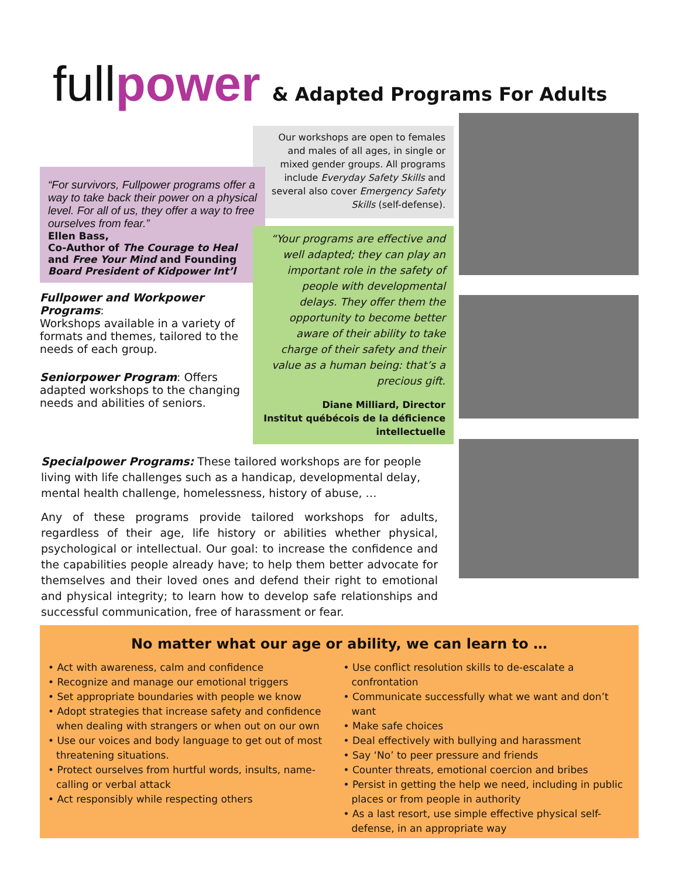fullpower & Adapted Programs For Adults
Our workshops are open to females and males of all ages, in single or mixed gender groups. All programs include Everyday Safety Skills and several also cover Emergency Safety Skills (self-defense).
“For survivors, Fullpower programs offer a way to take back their power on a physical level. For all of us, they offer a way to free ourselves from fear.”
Ellen Bass,
Co-Author of The Courage to Heal and Free Your Mind and Founding Board President of Kidpower Int’l
Fullpower and Workpower Programs:
Workshops available in a variety of formats and themes, tailored to the needs of each group.
Seniorpower Program: Offers adapted workshops to the changing needs and abilities of seniors.
“Your programs are effective and well adapted; they can play an important role in the safety of people with developmental delays. They offer them the opportunity to become better aware of their ability to take charge of their safety and their value as a human being: that’s a precious gift.
Diane Milliard, Director
Institut québécois de la déficience intellectuelle
Specialpower Programs: These tailored workshops are for people living with life challenges such as a handicap, developmental delay, mental health challenge, homelessness, history of abuse, …
Any of these programs provide tailored workshops for adults, regardless of their age, life history or abilities whether physical, psychological or intellectual. Our goal: to increase the confidence and the capabilities people already have; to help them better advocate for themselves and their loved ones and defend their right to emotional and physical integrity; to learn how to develop safe relationships and successful communication, free of harassment or fear.
No matter what our age or ability, we can learn to …
• Act with awareness, calm and confidence
• Recognize and manage our emotional triggers
• Set appropriate boundaries with people we know
• Adopt strategies that increase safety and confidence when dealing with strangers or when out on our own
• Use our voices and body language to get out of most threatening situations.
• Protect ourselves from hurtful words, insults, name-calling or verbal attack
• Act responsibly while respecting others
• Use conflict resolution skills to de-escalate a confrontation
• Communicate successfully what we want and don’t want
• Make safe choices
• Deal effectively with bullying and harassment
• Say ‘No’ to peer pressure and friends
• Counter threats, emotional coercion and bribes
• Persist in getting the help we need, including in public places or from people in authority
• As a last resort, use simple effective physical self-defense, in an appropriate way